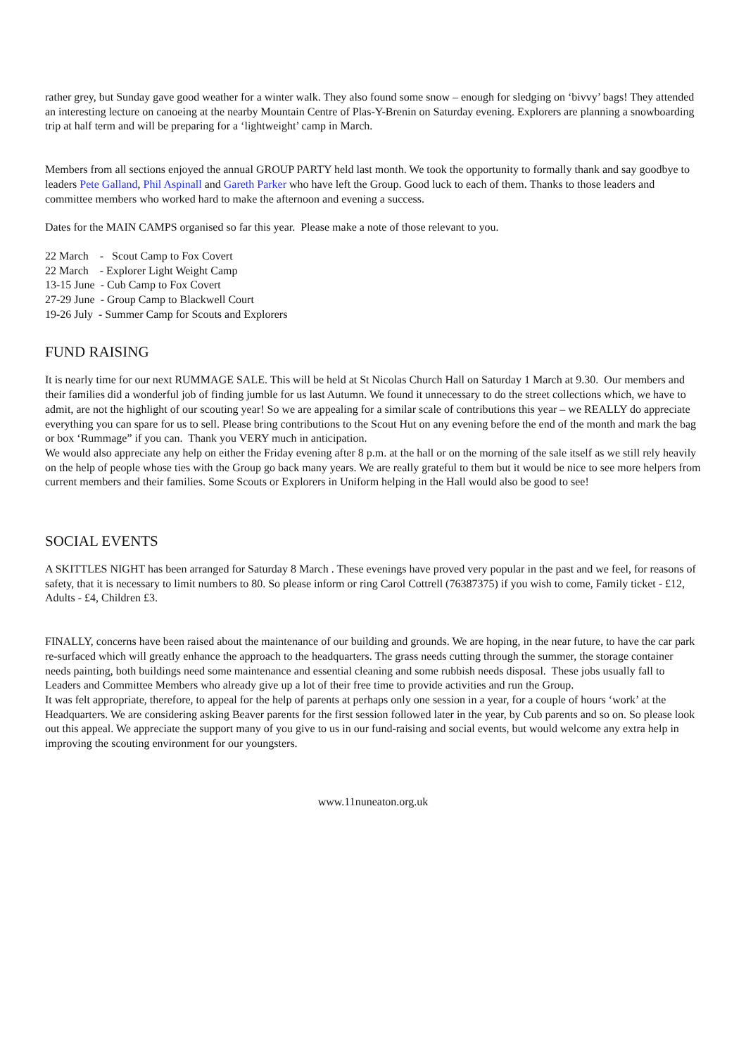rather grey, but Sunday gave good weather for a winter walk. They also found some snow – enough for sledging on ‘bivvy’ bags! They attended an interesting lecture on canoeing at the nearby Mountain Centre of Plas-Y-Brenin on Saturday evening. Explorers are planning a snowboarding trip at half term and will be preparing for a ‘lightweight’ camp in March.
Members from all sections enjoyed the annual GROUP PARTY held last month. We took the opportunity to formally thank and say goodbye to leaders Pete Galland, Phil Aspinall and Gareth Parker who have left the Group. Good luck to each of them. Thanks to those leaders and committee members who worked hard to make the afternoon and evening a success.
Dates for the MAIN CAMPS organised so far this year. Please make a note of those relevant to you.
22 March - Scout Camp to Fox Covert
22 March - Explorer Light Weight Camp
13-15 June - Cub Camp to Fox Covert
27-29 June - Group Camp to Blackwell Court
19-26 July - Summer Camp for Scouts and Explorers
FUND RAISING
It is nearly time for our next RUMMAGE SALE. This will be held at St Nicolas Church Hall on Saturday 1 March at 9.30. Our members and their families did a wonderful job of finding jumble for us last Autumn. We found it unnecessary to do the street collections which, we have to admit, are not the highlight of our scouting year! So we are appealing for a similar scale of contributions this year – we REALLY do appreciate everything you can spare for us to sell. Please bring contributions to the Scout Hut on any evening before the end of the month and mark the bag or box ‘Rummage” if you can. Thank you VERY much in anticipation.
We would also appreciate any help on either the Friday evening after 8 p.m. at the hall or on the morning of the sale itself as we still rely heavily on the help of people whose ties with the Group go back many years. We are really grateful to them but it would be nice to see more helpers from current members and their families. Some Scouts or Explorers in Uniform helping in the Hall would also be good to see!
SOCIAL EVENTS
A SKITTLES NIGHT has been arranged for Saturday 8 March . These evenings have proved very popular in the past and we feel, for reasons of safety, that it is necessary to limit numbers to 80. So please inform or ring Carol Cottrell (76387375) if you wish to come, Family ticket - £12, Adults - £4, Children £3.
FINALLY, concerns have been raised about the maintenance of our building and grounds. We are hoping, in the near future, to have the car park re-surfaced which will greatly enhance the approach to the headquarters. The grass needs cutting through the summer, the storage container needs painting, both buildings need some maintenance and essential cleaning and some rubbish needs disposal. These jobs usually fall to Leaders and Committee Members who already give up a lot of their free time to provide activities and run the Group.
It was felt appropriate, therefore, to appeal for the help of parents at perhaps only one session in a year, for a couple of hours ‘work’ at the Headquarters. We are considering asking Beaver parents for the first session followed later in the year, by Cub parents and so on. So please look out this appeal. We appreciate the support many of you give to us in our fund-raising and social events, but would welcome any extra help in improving the scouting environment for our youngsters.
www.11nuneaton.org.uk